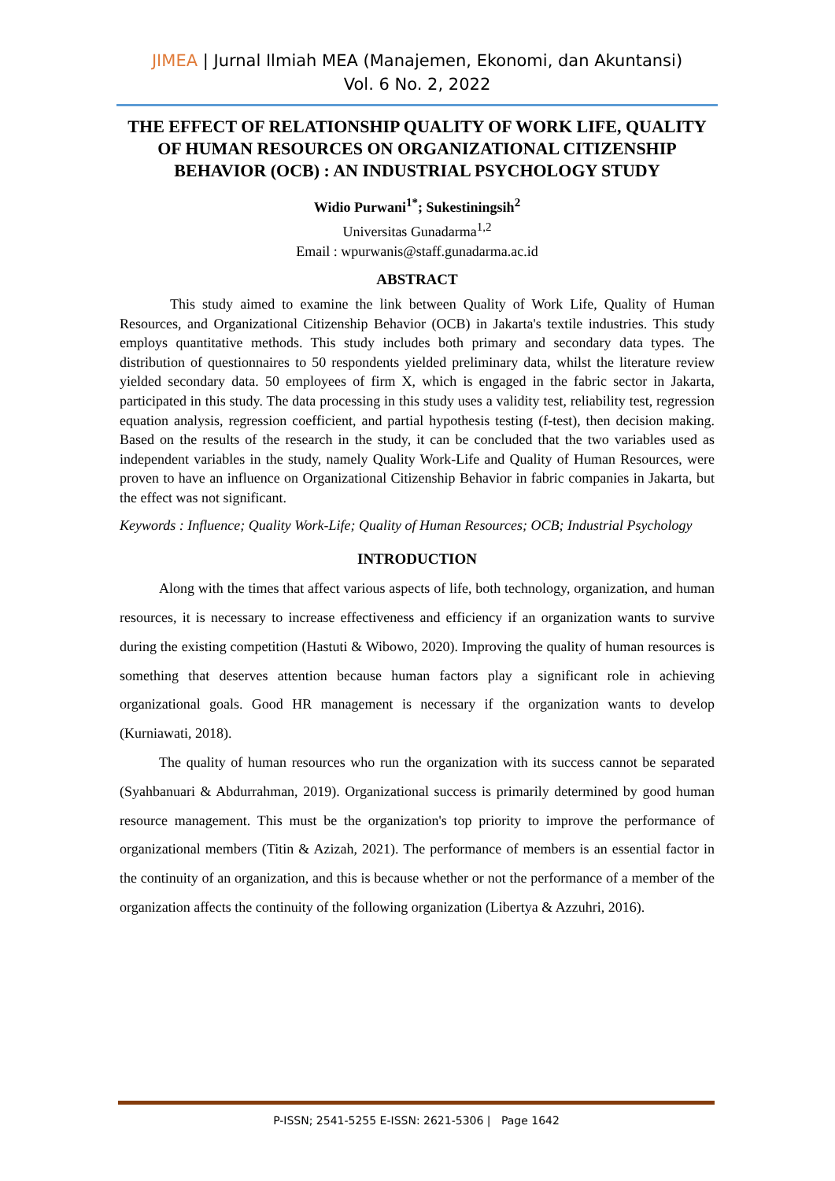JIMEA | Jurnal Ilmiah MEA (Manajemen, Ekonomi, dan Akuntansi)
Vol. 6 No. 2, 2022
THE EFFECT OF RELATIONSHIP QUALITY OF WORK LIFE, QUALITY OF HUMAN RESOURCES ON ORGANIZATIONAL CITIZENSHIP BEHAVIOR (OCB) : AN INDUSTRIAL PSYCHOLOGY STUDY
Widio Purwani<sup>1*</sup>; Sukestiningsih<sup>2</sup>
Universitas Gunadarma<sup>1,2</sup>
Email : wpurwanis@staff.gunadarma.ac.id
ABSTRACT
This study aimed to examine the link between Quality of Work Life, Quality of Human Resources, and Organizational Citizenship Behavior (OCB) in Jakarta's textile industries. This study employs quantitative methods. This study includes both primary and secondary data types. The distribution of questionnaires to 50 respondents yielded preliminary data, whilst the literature review yielded secondary data. 50 employees of firm X, which is engaged in the fabric sector in Jakarta, participated in this study. The data processing in this study uses a validity test, reliability test, regression equation analysis, regression coefficient, and partial hypothesis testing (f-test), then decision making. Based on the results of the research in the study, it can be concluded that the two variables used as independent variables in the study, namely Quality Work-Life and Quality of Human Resources, were proven to have an influence on Organizational Citizenship Behavior in fabric companies in Jakarta, but the effect was not significant.
Keywords : Influence; Quality Work-Life; Quality of Human Resources; OCB; Industrial Psychology
INTRODUCTION
Along with the times that affect various aspects of life, both technology, organization, and human resources, it is necessary to increase effectiveness and efficiency if an organization wants to survive during the existing competition (Hastuti & Wibowo, 2020). Improving the quality of human resources is something that deserves attention because human factors play a significant role in achieving organizational goals. Good HR management is necessary if the organization wants to develop (Kurniawati, 2018).
The quality of human resources who run the organization with its success cannot be separated (Syahbanuari & Abdurrahman, 2019). Organizational success is primarily determined by good human resource management. This must be the organization's top priority to improve the performance of organizational members (Titin & Azizah, 2021). The performance of members is an essential factor in the continuity of an organization, and this is because whether or not the performance of a member of the organization affects the continuity of the following organization (Libertya & Azzuhri, 2016).
P-ISSN; 2541-5255 E-ISSN: 2621-5306 | Page 1642